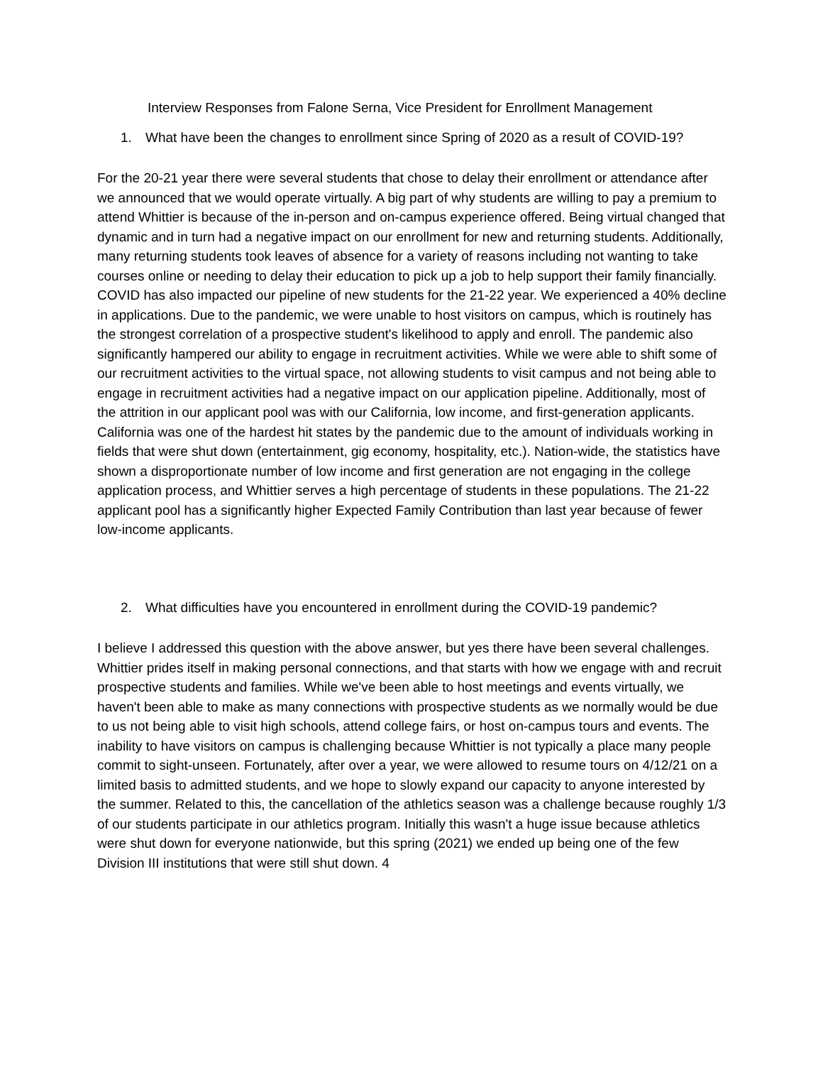Interview Responses from Falone Serna, Vice President for Enrollment Management
1. What have been the changes to enrollment since Spring of 2020 as a result of COVID-19?
For the 20-21 year there were several students that chose to delay their enrollment or attendance after we announced that we would operate virtually. A big part of why students are willing to pay a premium to attend Whittier is because of the in-person and on-campus experience offered. Being virtual changed that dynamic and in turn had a negative impact on our enrollment for new and returning students. Additionally, many returning students took leaves of absence for a variety of reasons including not wanting to take courses online or needing to delay their education to pick up a job to help support their family financially. COVID has also impacted our pipeline of new students for the 21-22 year. We experienced a 40% decline in applications. Due to the pandemic, we were unable to host visitors on campus, which is routinely has the strongest correlation of a prospective student's likelihood to apply and enroll. The pandemic also significantly hampered our ability to engage in recruitment activities. While we were able to shift some of our recruitment activities to the virtual space, not allowing students to visit campus and not being able to engage in recruitment activities had a negative impact on our application pipeline. Additionally, most of the attrition in our applicant pool was with our California, low income, and first-generation applicants. California was one of the hardest hit states by the pandemic due to the amount of individuals working in fields that were shut down (entertainment, gig economy, hospitality, etc.). Nation-wide, the statistics have shown a disproportionate number of low income and first generation are not engaging in the college application process, and Whittier serves a high percentage of students in these populations. The 21-22 applicant pool has a significantly higher Expected Family Contribution than last year because of fewer low-income applicants.
2. What difficulties have you encountered in enrollment during the COVID-19 pandemic?
I believe I addressed this question with the above answer, but yes there have been several challenges. Whittier prides itself in making personal connections, and that starts with how we engage with and recruit prospective students and families. While we've been able to host meetings and events virtually, we haven't been able to make as many connections with prospective students as we normally would be due to us not being able to visit high schools, attend college fairs, or host on-campus tours and events. The inability to have visitors on campus is challenging because Whittier is not typically a place many people commit to sight-unseen. Fortunately, after over a year, we were allowed to resume tours on 4/12/21 on a limited basis to admitted students, and we hope to slowly expand our capacity to anyone interested by the summer. Related to this, the cancellation of the athletics season was a challenge because roughly 1/3 of our students participate in our athletics program. Initially this wasn't a huge issue because athletics were shut down for everyone nationwide, but this spring (2021) we ended up being one of the few Division III institutions that were still shut down. 4